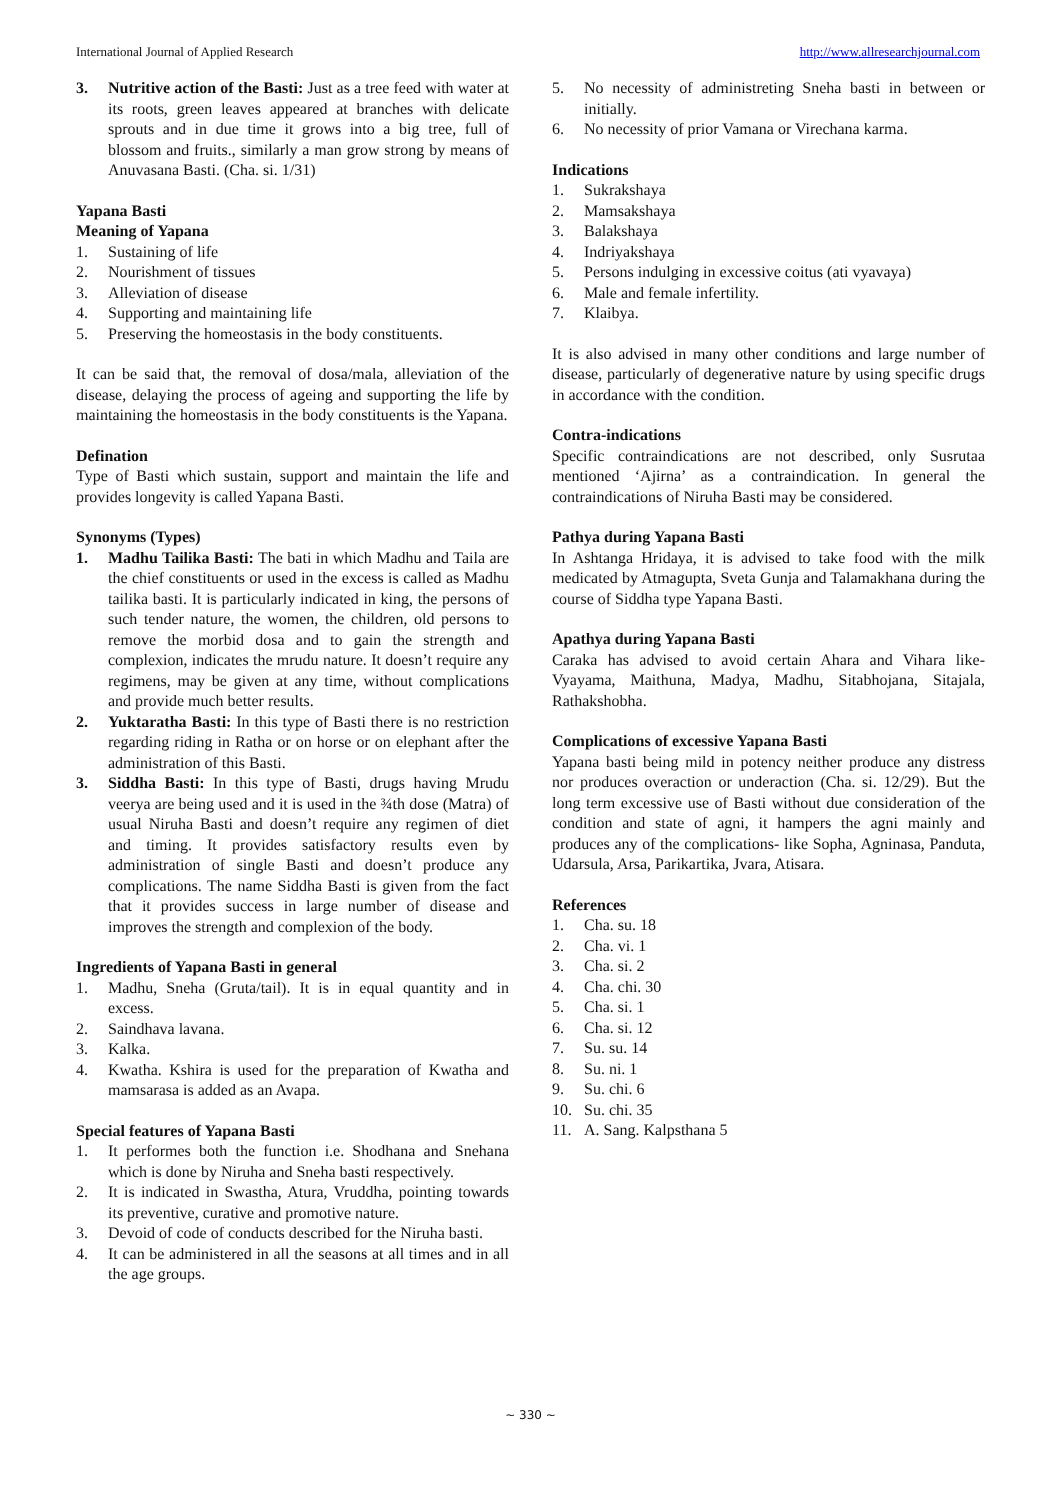International Journal of Applied Research http://www.allresearchjournal.com
3. Nutritive action of the Basti: Just as a tree feed with water at its roots, green leaves appeared at branches with delicate sprouts and in due time it grows into a big tree, full of blossom and fruits., similarly a man grow strong by means of Anuvasana Basti. (Cha. si. 1/31)
Yapana Basti
Meaning of Yapana
1. Sustaining of life
2. Nourishment of tissues
3. Alleviation of disease
4. Supporting and maintaining life
5. Preserving the homeostasis in the body constituents.
It can be said that, the removal of dosa/mala, alleviation of the disease, delaying the process of ageing and supporting the life by maintaining the homeostasis in the body constituents is the Yapana.
Defination
Type of Basti which sustain, support and maintain the life and provides longevity is called Yapana Basti.
Synonyms (Types)
1. Madhu Tailika Basti: The bati in which Madhu and Taila are the chief constituents or used in the excess is called as Madhu tailika basti. It is particularly indicated in king, the persons of such tender nature, the women, the children, old persons to remove the morbid dosa and to gain the strength and complexion, indicates the mrudu nature. It doesn’t require any regimens, may be given at any time, without complications and provide much better results.
2. Yuktaratha Basti: In this type of Basti there is no restriction regarding riding in Ratha or on horse or on elephant after the administration of this Basti.
3. Siddha Basti: In this type of Basti, drugs having Mrudu veerya are being used and it is used in the ¾th dose (Matra) of usual Niruha Basti and doesn’t require any regimen of diet and timing. It provides satisfactory results even by administration of single Basti and doesn’t produce any complications. The name Siddha Basti is given from the fact that it provides success in large number of disease and improves the strength and complexion of the body.
Ingredients of Yapana Basti in general
1. Madhu, Sneha (Gruta/tail). It is in equal quantity and in excess.
2. Saindhava lavana.
3. Kalka.
4. Kwatha. Kshira is used for the preparation of Kwatha and mamsarasa is added as an Avapa.
Special features of Yapana Basti
1. It performes both the function i.e. Shodhana and Snehana which is done by Niruha and Sneha basti respectively.
2. It is indicated in Swastha, Atura, Vruddha, pointing towards its preventive, curative and promotive nature.
3. Devoid of code of conducts described for the Niruha basti.
4. It can be administered in all the seasons at all times and in all the age groups.
5. No necessity of administreting Sneha basti in between or initially.
6. No necessity of prior Vamana or Virechana karma.
Indications
1. Sukrakshaya
2. Mamsakshaya
3. Balakshaya
4. Indriyakshaya
5. Persons indulging in excessive coitus (ati vyavaya)
6. Male and female infertility.
7. Klaibya.
It is also advised in many other conditions and large number of disease, particularly of degenerative nature by using specific drugs in accordance with the condition.
Contra-indications
Specific contraindications are not described, only Susrutaa mentioned ‘Ajirna’ as a contraindication. In general the contraindications of Niruha Basti may be considered.
Pathya during Yapana Basti
In Ashtanga Hridaya, it is advised to take food with the milk medicated by Atmagupta, Sveta Gunja and Talamakhana during the course of Siddha type Yapana Basti.
Apathya during Yapana Basti
Caraka has advised to avoid certain Ahara and Vihara like-Vyayama, Maithuna, Madya, Madhu, Sitabhojana, Sitajala, Rathakshobha.
Complications of excessive Yapana Basti
Yapana basti being mild in potency neither produce any distress nor produces overaction or underaction (Cha. si. 12/29). But the long term excessive use of Basti without due consideration of the condition and state of agni, it hampers the agni mainly and produces any of the complications- like Sopha, Agninasa, Panduta, Udarsula, Arsa, Parikartika, Jvara, Atisara.
References
1. Cha. su. 18
2. Cha. vi. 1
3. Cha. si. 2
4. Cha. chi. 30
5. Cha. si. 1
6. Cha. si. 12
7. Su. su. 14
8. Su. ni. 1
9. Su. chi. 6
10. Su. chi. 35
11. A. Sang. Kalpsthana 5
~ 330 ~